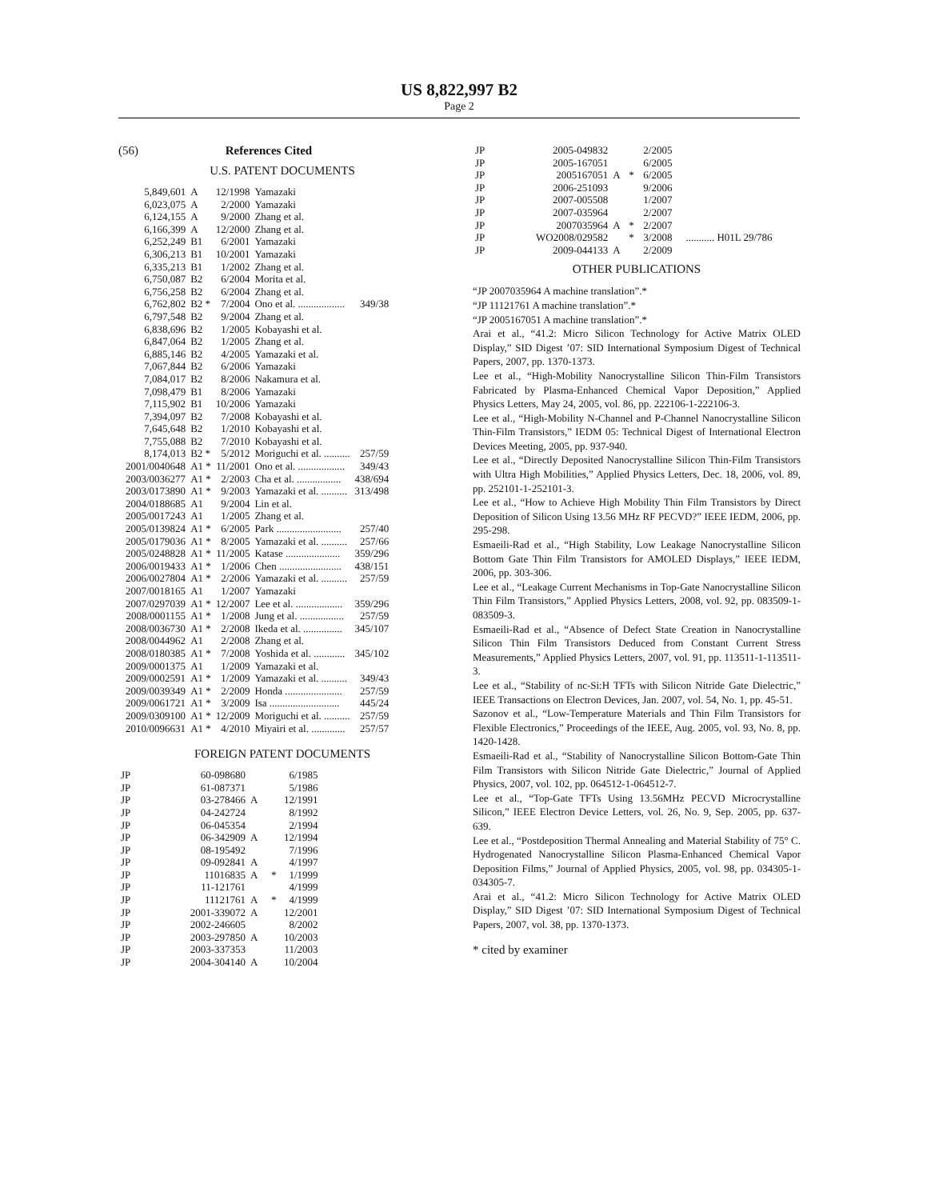US 8,822,997 B2
Page 2
(56) References Cited
U.S. PATENT DOCUMENTS
| 5,849,601 | A | 12/1998 | Yamazaki | |
| 6,023,075 | A | 2/2000 | Yamazaki | |
| 6,124,155 | A | 9/2000 | Zhang et al. | |
| 6,166,399 | A | 12/2000 | Zhang et al. | |
| 6,252,249 | B1 | 6/2001 | Yamazaki | |
| 6,306,213 | B1 | 10/2001 | Yamazaki | |
| 6,335,213 | B1 | 1/2002 | Zhang et al. | |
| 6,750,087 | B2 | 6/2004 | Morita et al. | |
| 6,756,258 | B2 | 6/2004 | Zhang et al. | |
| 6,762,802 | B2 * | 7/2004 | Ono et al. .................. | 349/38 |
| 6,797,548 | B2 | 9/2004 | Zhang et al. | |
| 6,838,696 | B2 | 1/2005 | Kobayashi et al. | |
| 6,847,064 | B2 | 1/2005 | Zhang et al. | |
| 6,885,146 | B2 | 4/2005 | Yamazaki et al. | |
| 7,067,844 | B2 | 6/2006 | Yamazaki | |
| 7,084,017 | B2 | 8/2006 | Nakamura et al. | |
| 7,098,479 | B1 | 8/2006 | Yamazaki | |
| 7,115,902 | B1 | 10/2006 | Yamazaki | |
| 7,394,097 | B2 | 7/2008 | Kobayashi et al. | |
| 7,645,648 | B2 | 1/2010 | Kobayashi et al. | |
| 7,755,088 | B2 | 7/2010 | Kobayashi et al. | |
| 8,174,013 | B2 * | 5/2012 | Moriguchi et al. .......... | 257/59 |
| 2001/0040648 | A1 * | 11/2001 | Ono et al. .................. | 349/43 |
| 2003/0036277 | A1 * | 2/2003 | Cha et al. ................. | 438/694 |
| 2003/0173890 | A1 * | 9/2003 | Yamazaki et al. .......... | 313/498 |
| 2004/0188685 | A1 | 9/2004 | Lin et al. | |
| 2005/0017243 | A1 | 1/2005 | Zhang et al. | |
| 2005/0139824 | A1 * | 6/2005 | Park ......................... | 257/40 |
| 2005/0179036 | A1 * | 8/2005 | Yamazaki et al. .......... | 257/66 |
| 2005/0248828 | A1 * | 11/2005 | Katase ..................... | 359/296 |
| 2006/0019433 | A1 * | 1/2006 | Chen ........................ | 438/151 |
| 2006/0027804 | A1 * | 2/2006 | Yamazaki et al. .......... | 257/59 |
| 2007/0018165 | A1 | 1/2007 | Yamazaki | |
| 2007/0297039 | A1 * | 12/2007 | Lee et al. .................. | 359/296 |
| 2008/0001155 | A1 * | 1/2008 | Jung et al. ................. | 257/59 |
| 2008/0036730 | A1 * | 2/2008 | Ikeda et al. ............... | 345/107 |
| 2008/0044962 | A1 | 2/2008 | Zhang et al. | |
| 2008/0180385 | A1 * | 7/2008 | Yoshida et al. ............ | 345/102 |
| 2009/0001375 | A1 | 1/2009 | Yamazaki et al. | |
| 2009/0002591 | A1 * | 1/2009 | Yamazaki et al. .......... | 349/43 |
| 2009/0039349 | A1 * | 2/2009 | Honda ...................... | 257/59 |
| 2009/0061721 | A1 * | 3/2009 | Isa ........................... | 445/24 |
| 2009/0309100 | A1 * | 12/2009 | Moriguchi et al. .......... | 257/59 |
| 2010/0096631 | A1 * | 4/2010 | Miyairi et al. ............. | 257/57 |
FOREIGN PATENT DOCUMENTS
| JP | 60-098680 | | | 6/1985 |
| JP | 61-087371 | | | 5/1986 |
| JP | 03-278466 | A | | 12/1991 |
| JP | 04-242724 | | | 8/1992 |
| JP | 06-045354 | | | 2/1994 |
| JP | 06-342909 | A | | 12/1994 |
| JP | 08-195492 | | | 7/1996 |
| JP | 09-092841 | A | | 4/1997 |
| JP | 11016835 | A | * | 1/1999 |
| JP | 11-121761 | | | 4/1999 |
| JP | 11121761 | A | * | 4/1999 |
| JP | 2001-339072 | A | | 12/2001 |
| JP | 2002-246605 | | | 8/2002 |
| JP | 2003-297850 | A | | 10/2003 |
| JP | 2003-337353 | | | 11/2003 |
| JP | 2004-304140 | A | | 10/2004 |
| JP | 2005-049832 | | | 2/2005 | |
| JP | 2005-167051 | | | 6/2005 | |
| JP | 2005167051 | A | * | 6/2005 | |
| JP | 2006-251093 | | | 9/2006 | |
| JP | 2007-005508 | | | 1/2007 | |
| JP | 2007-035964 | | | 2/2007 | |
| JP | 2007035964 | A | * | 2/2007 | |
| JP | WO2008/029582 | | * | 3/2008 | ........... H01L 29/786 |
| JP | 2009-044133 | A | | 2/2009 | |
OTHER PUBLICATIONS
“JP 2007035964 A machine translation”.*
“JP 11121761 A machine translation”.*
“JP 2005167051 A machine translation”.*
Arai et al., “41.2: Micro Silicon Technology for Active Matrix OLED Display,” SID Digest ’07: SID International Symposium Digest of Technical Papers, 2007, pp. 1370-1373.
Lee et al., “High-Mobility Nanocrystalline Silicon Thin-Film Transistors Fabricated by Plasma-Enhanced Chemical Vapor Deposition,” Applied Physics Letters, May 24, 2005, vol. 86, pp. 222106-1-222106-3.
Lee et al., “High-Mobility N-Channel and P-Channel Nanocrystalline Silicon Thin-Film Transistors,” IEDM 05: Technical Digest of International Electron Devices Meeting, 2005, pp. 937-940.
Lee et al., “Directly Deposited Nanocrystalline Silicon Thin-Film Transistors with Ultra High Mobilities,” Applied Physics Letters, Dec. 18, 2006, vol. 89, pp. 252101-1-252101-3.
Lee et al., “How to Achieve High Mobility Thin Film Transistors by Direct Deposition of Silicon Using 13.56 MHz RF PECVD?” IEEE IEDM, 2006, pp. 295-298.
Esmaeili-Rad et al., “High Stability, Low Leakage Nanocrystalline Silicon Bottom Gate Thin Film Transistors for AMOLED Displays,” IEEE IEDM, 2006, pp. 303-306.
Lee et al., “Leakage Current Mechanisms in Top-Gate Nanocrystalline Silicon Thin Film Transistors,” Applied Physics Letters, 2008, vol. 92, pp. 083509-1-083509-3.
Esmaeili-Rad et al., “Absence of Defect State Creation in Nanocrystalline Silicon Thin Film Transistors Deduced from Constant Current Stress Measurements,” Applied Physics Letters, 2007, vol. 91, pp. 113511-1-113511-3.
Lee et al., “Stability of nc-Si:H TFTs with Silicon Nitride Gate Dielectric,” IEEE Transactions on Electron Devices, Jan. 2007, vol. 54, No. 1, pp. 45-51.
Sazonov et al., “Low-Temperature Materials and Thin Film Transistors for Flexible Electronics,” Proceedings of the IEEE, Aug. 2005, vol. 93, No. 8, pp. 1420-1428.
Esmaeili-Rad et al., “Stability of Nanocrystalline Silicon Bottom-Gate Thin Film Transistors with Silicon Nitride Gate Dielectric,” Journal of Applied Physics, 2007, vol. 102, pp. 064512-1-064512-7.
Lee et al., “Top-Gate TFTs Using 13.56MHz PECVD Microcrystalline Silicon,” IEEE Electron Device Letters, vol. 26, No. 9, Sep. 2005, pp. 637-639.
Lee et al., “Postdeposition Thermal Annealing and Material Stability of 75° C. Hydrogenated Nanocrystalline Silicon Plasma-Enhanced Chemical Vapor Deposition Films,” Journal of Applied Physics, 2005, vol. 98, pp. 034305-1-034305-7.
Arai et al., “41.2: Micro Silicon Technology for Active Matrix OLED Display,” SID Digest ’07: SID International Symposium Digest of Technical Papers, 2007, vol. 38, pp. 1370-1373.
* cited by examiner